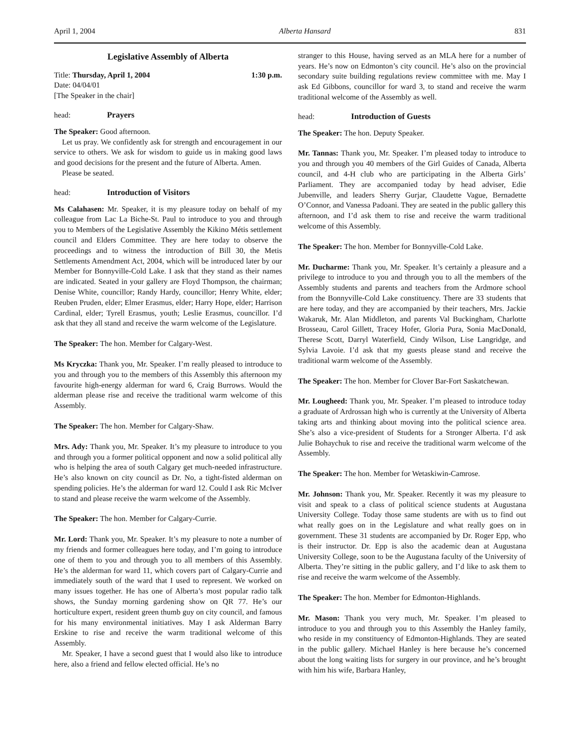April 1, 2004 Alberta Hansard 831
Legislative Assembly of Alberta
Title: Thursday, April 1, 2004 1:30 p.m.
Date: 04/04/01
[The Speaker in the chair]
head: Prayers
The Speaker: Good afternoon.
Let us pray. We confidently ask for strength and encouragement in our service to others. We ask for wisdom to guide us in making good laws and good decisions for the present and the future of Alberta. Amen.
Please be seated.
head: Introduction of Visitors
Ms Calahasen: Mr. Speaker, it is my pleasure today on behalf of my colleague from Lac La Biche-St. Paul to introduce to you and through you to Members of the Legislative Assembly the Kikino Métis settlement council and Elders Committee. They are here today to observe the proceedings and to witness the introduction of Bill 30, the Metis Settlements Amendment Act, 2004, which will be introduced later by our Member for Bonnyville-Cold Lake. I ask that they stand as their names are indicated. Seated in your gallery are Floyd Thompson, the chairman; Denise White, councillor; Randy Hardy, councillor; Henry White, elder; Reuben Pruden, elder; Elmer Erasmus, elder; Harry Hope, elder; Harrison Cardinal, elder; Tyrell Erasmus, youth; Leslie Erasmus, councillor. I’d ask that they all stand and receive the warm welcome of the Legislature.
The Speaker: The hon. Member for Calgary-West.
Ms Kryczka: Thank you, Mr. Speaker. I’m really pleased to introduce to you and through you to the members of this Assembly this afternoon my favourite high-energy alderman for ward 6, Craig Burrows. Would the alderman please rise and receive the traditional warm welcome of this Assembly.
The Speaker: The hon. Member for Calgary-Shaw.
Mrs. Ady: Thank you, Mr. Speaker. It’s my pleasure to introduce to you and through you a former political opponent and now a solid political ally who is helping the area of south Calgary get much-needed infrastructure. He’s also known on city council as Dr. No, a tight-fisted alderman on spending policies. He’s the alderman for ward 12. Could I ask Ric McIver to stand and please receive the warm welcome of the Assembly.
The Speaker: The hon. Member for Calgary-Currie.
Mr. Lord: Thank you, Mr. Speaker. It’s my pleasure to note a number of my friends and former colleagues here today, and I’m going to introduce one of them to you and through you to all members of this Assembly. He’s the alderman for ward 11, which covers part of Calgary-Currie and immediately south of the ward that I used to represent. We worked on many issues together. He has one of Alberta’s most popular radio talk shows, the Sunday morning gardening show on QR 77. He’s our horticulture expert, resident green thumb guy on city council, and famous for his many environmental initiatives. May I ask Alderman Barry Erskine to rise and receive the warm traditional welcome of this Assembly.
Mr. Speaker, I have a second guest that I would also like to introduce here, also a friend and fellow elected official. He’s no
stranger to this House, having served as an MLA here for a number of years. He’s now on Edmonton’s city council. He’s also on the provincial secondary suite building regulations review committee with me. May I ask Ed Gibbons, councillor for ward 3, to stand and receive the warm traditional welcome of the Assembly as well.
head: Introduction of Guests
The Speaker: The hon. Deputy Speaker.
Mr. Tannas: Thank you, Mr. Speaker. I’m pleased today to introduce to you and through you 40 members of the Girl Guides of Canada, Alberta council, and 4-H club who are participating in the Alberta Girls’ Parliament. They are accompanied today by head adviser, Edie Jubenville, and leaders Sherry Gurjar, Claudette Vague, Bernadette O’Connor, and Vanessa Padoani. They are seated in the public gallery this afternoon, and I’d ask them to rise and receive the warm traditional welcome of this Assembly.
The Speaker: The hon. Member for Bonnyville-Cold Lake.
Mr. Ducharme: Thank you, Mr. Speaker. It’s certainly a pleasure and a privilege to introduce to you and through you to all the members of the Assembly students and parents and teachers from the Ardmore school from the Bonnyville-Cold Lake constituency. There are 33 students that are here today, and they are accompanied by their teachers, Mrs. Jackie Wakaruk, Mr. Alan Middleton, and parents Val Buckingham, Charlotte Brosseau, Carol Gillett, Tracey Hofer, Gloria Pura, Sonia MacDonald, Therese Scott, Darryl Waterfield, Cindy Wilson, Lise Langridge, and Sylvia Lavoie. I’d ask that my guests please stand and receive the traditional warm welcome of the Assembly.
The Speaker: The hon. Member for Clover Bar-Fort Saskatchewan.
Mr. Lougheed: Thank you, Mr. Speaker. I’m pleased to introduce today a graduate of Ardrossan high who is currently at the University of Alberta taking arts and thinking about moving into the political science area. She’s also a vice-president of Students for a Stronger Alberta. I’d ask Julie Bohaychuk to rise and receive the traditional warm welcome of the Assembly.
The Speaker: The hon. Member for Wetaskiwin-Camrose.
Mr. Johnson: Thank you, Mr. Speaker. Recently it was my pleasure to visit and speak to a class of political science students at Augustana University College. Today those same students are with us to find out what really goes on in the Legislature and what really goes on in government. These 31 students are accompanied by Dr. Roger Epp, who is their instructor. Dr. Epp is also the academic dean at Augustana University College, soon to be the Augustana faculty of the University of Alberta. They’re sitting in the public gallery, and I’d like to ask them to rise and receive the warm welcome of the Assembly.
The Speaker: The hon. Member for Edmonton-Highlands.
Mr. Mason: Thank you very much, Mr. Speaker. I’m pleased to introduce to you and through you to this Assembly the Hanley family, who reside in my constituency of Edmonton-Highlands. They are seated in the public gallery. Michael Hanley is here because he’s concerned about the long waiting lists for surgery in our province, and he’s brought with him his wife, Barbara Hanley,